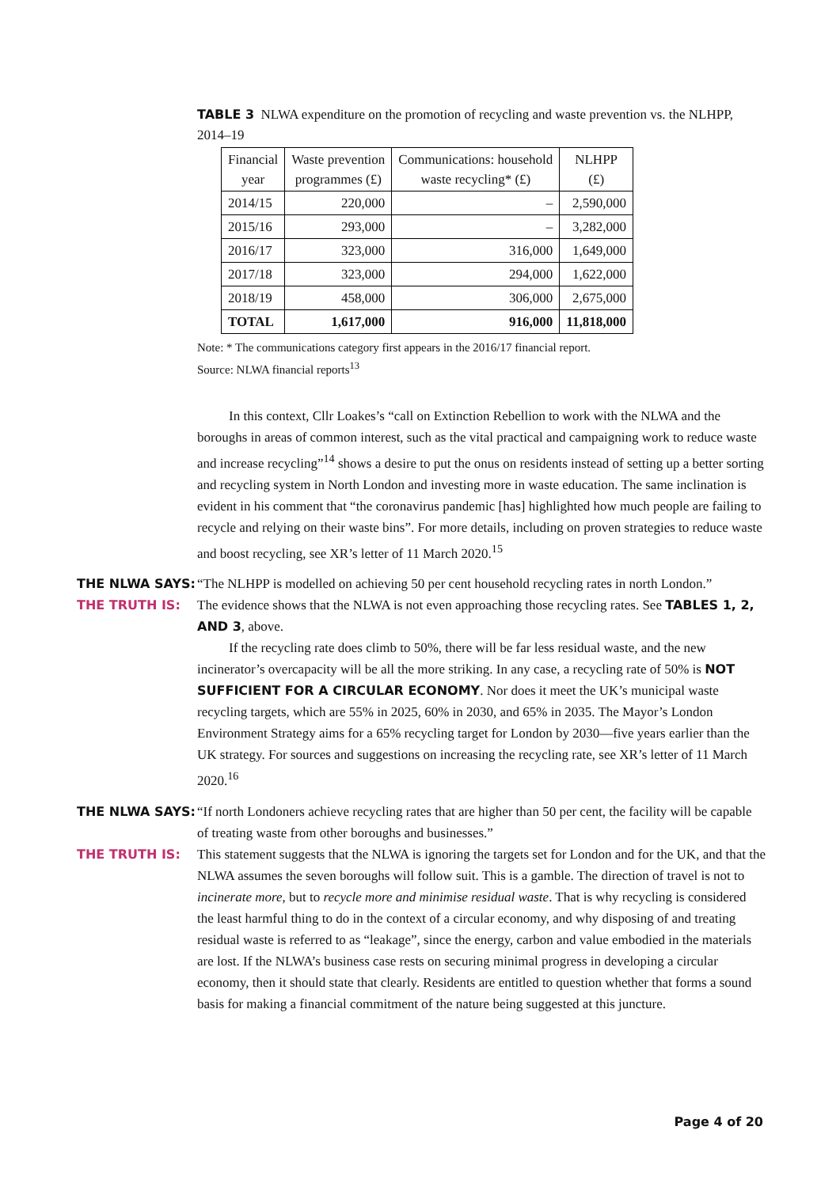TABLE 3 NLWA expenditure on the promotion of recycling and waste prevention vs. the NLHPP, 2014–19
| Financial year | Waste prevention programmes (£) | Communications: household waste recycling* (£) | NLHPP (£) |
| --- | --- | --- | --- |
| 2014/15 | 220,000 | – | 2,590,000 |
| 2015/16 | 293,000 | – | 3,282,000 |
| 2016/17 | 323,000 | 316,000 | 1,649,000 |
| 2017/18 | 323,000 | 294,000 | 1,622,000 |
| 2018/19 | 458,000 | 306,000 | 2,675,000 |
| TOTAL | 1,617,000 | 916,000 | 11,818,000 |
Note: * The communications category first appears in the 2016/17 financial report.
Source: NLWA financial reports<sup>13</sup>
In this context, Cllr Loakes’s “call on Extinction Rebellion to work with the NLWA and the boroughs in areas of common interest, such as the vital practical and campaigning work to reduce waste and increase recycling”<sup>14</sup> shows a desire to put the onus on residents instead of setting up a better sorting and recycling system in North London and investing more in waste education. The same inclination is evident in his comment that “the coronavirus pandemic [has] highlighted how much people are failing to recycle and relying on their waste bins”. For more details, including on proven strategies to reduce waste and boost recycling, see XR’s letter of 11 March 2020.<sup>15</sup>
THE NLWA SAYS: “The NLHPP is modelled on achieving 50 per cent household recycling rates in north London.”
THE TRUTH IS: The evidence shows that the NLWA is not even approaching those recycling rates. See TABLES 1, 2, AND 3, above.
If the recycling rate does climb to 50%, there will be far less residual waste, and the new incinerator’s overcapacity will be all the more striking. In any case, a recycling rate of 50% is NOT SUFFICIENT FOR A CIRCULAR ECONOMY. Nor does it meet the UK’s municipal waste recycling targets, which are 55% in 2025, 60% in 2030, and 65% in 2035. The Mayor’s London Environment Strategy aims for a 65% recycling target for London by 2030—five years earlier than the UK strategy. For sources and suggestions on increasing the recycling rate, see XR’s letter of 11 March 2020.<sup>16</sup>
THE NLWA SAYS: “If north Londoners achieve recycling rates that are higher than 50 per cent, the facility will be capable of treating waste from other boroughs and businesses.”
THE TRUTH IS: This statement suggests that the NLWA is ignoring the targets set for London and for the UK, and that the NLWA assumes the seven boroughs will follow suit. This is a gamble. The direction of travel is not to incinerate more, but to recycle more and minimise residual waste. That is why recycling is considered the least harmful thing to do in the context of a circular economy, and why disposing of and treating residual waste is referred to as “leakage”, since the energy, carbon and value embodied in the materials are lost. If the NLWA’s business case rests on securing minimal progress in developing a circular economy, then it should state that clearly. Residents are entitled to question whether that forms a sound basis for making a financial commitment of the nature being suggested at this juncture.
Page 4 of 20